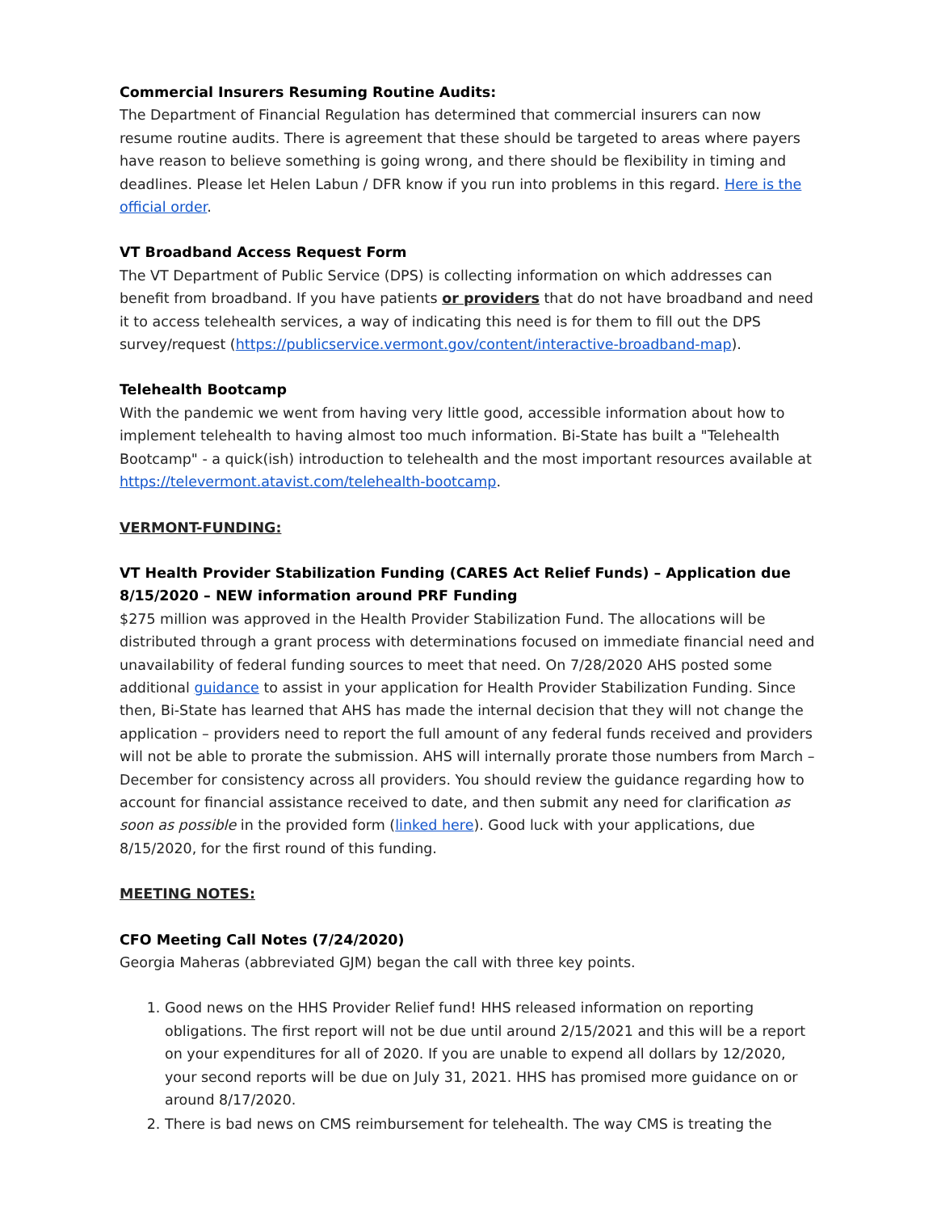Commercial Insurers Resuming Routine Audits:
The Department of Financial Regulation has determined that commercial insurers can now resume routine audits. There is agreement that these should be targeted to areas where payers have reason to believe something is going wrong, and there should be flexibility in timing and deadlines. Please let Helen Labun / DFR know if you run into problems in this regard. Here is the official order.
VT Broadband Access Request Form
The VT Department of Public Service (DPS) is collecting information on which addresses can benefit from broadband. If you have patients or providers that do not have broadband and need it to access telehealth services, a way of indicating this need is for them to fill out the DPS survey/request (https://publicservice.vermont.gov/content/interactive-broadband-map).
Telehealth Bootcamp
With the pandemic we went from having very little good, accessible information about how to implement telehealth to having almost too much information. Bi-State has built a "Telehealth Bootcamp" - a quick(ish) introduction to telehealth and the most important resources available at https://televermont.atavist.com/telehealth-bootcamp.
VERMONT-FUNDING:
VT Health Provider Stabilization Funding (CARES Act Relief Funds) – Application due 8/15/2020 – NEW information around PRF Funding
$275 million was approved in the Health Provider Stabilization Fund. The allocations will be distributed through a grant process with determinations focused on immediate financial need and unavailability of federal funding sources to meet that need. On 7/28/2020 AHS posted some additional guidance to assist in your application for Health Provider Stabilization Funding. Since then, Bi-State has learned that AHS has made the internal decision that they will not change the application – providers need to report the full amount of any federal funds received and providers will not be able to prorate the submission. AHS will internally prorate those numbers from March – December for consistency across all providers. You should review the guidance regarding how to account for financial assistance received to date, and then submit any need for clarification as soon as possible in the provided form (linked here). Good luck with your applications, due 8/15/2020, for the first round of this funding.
MEETING NOTES:
CFO Meeting Call Notes (7/24/2020)
Georgia Maheras (abbreviated GJM) began the call with three key points.
1. Good news on the HHS Provider Relief fund! HHS released information on reporting obligations. The first report will not be due until around 2/15/2021 and this will be a report on your expenditures for all of 2020. If you are unable to expend all dollars by 12/2020, your second reports will be due on July 31, 2021. HHS has promised more guidance on or around 8/17/2020.
2. There is bad news on CMS reimbursement for telehealth. The way CMS is treating the